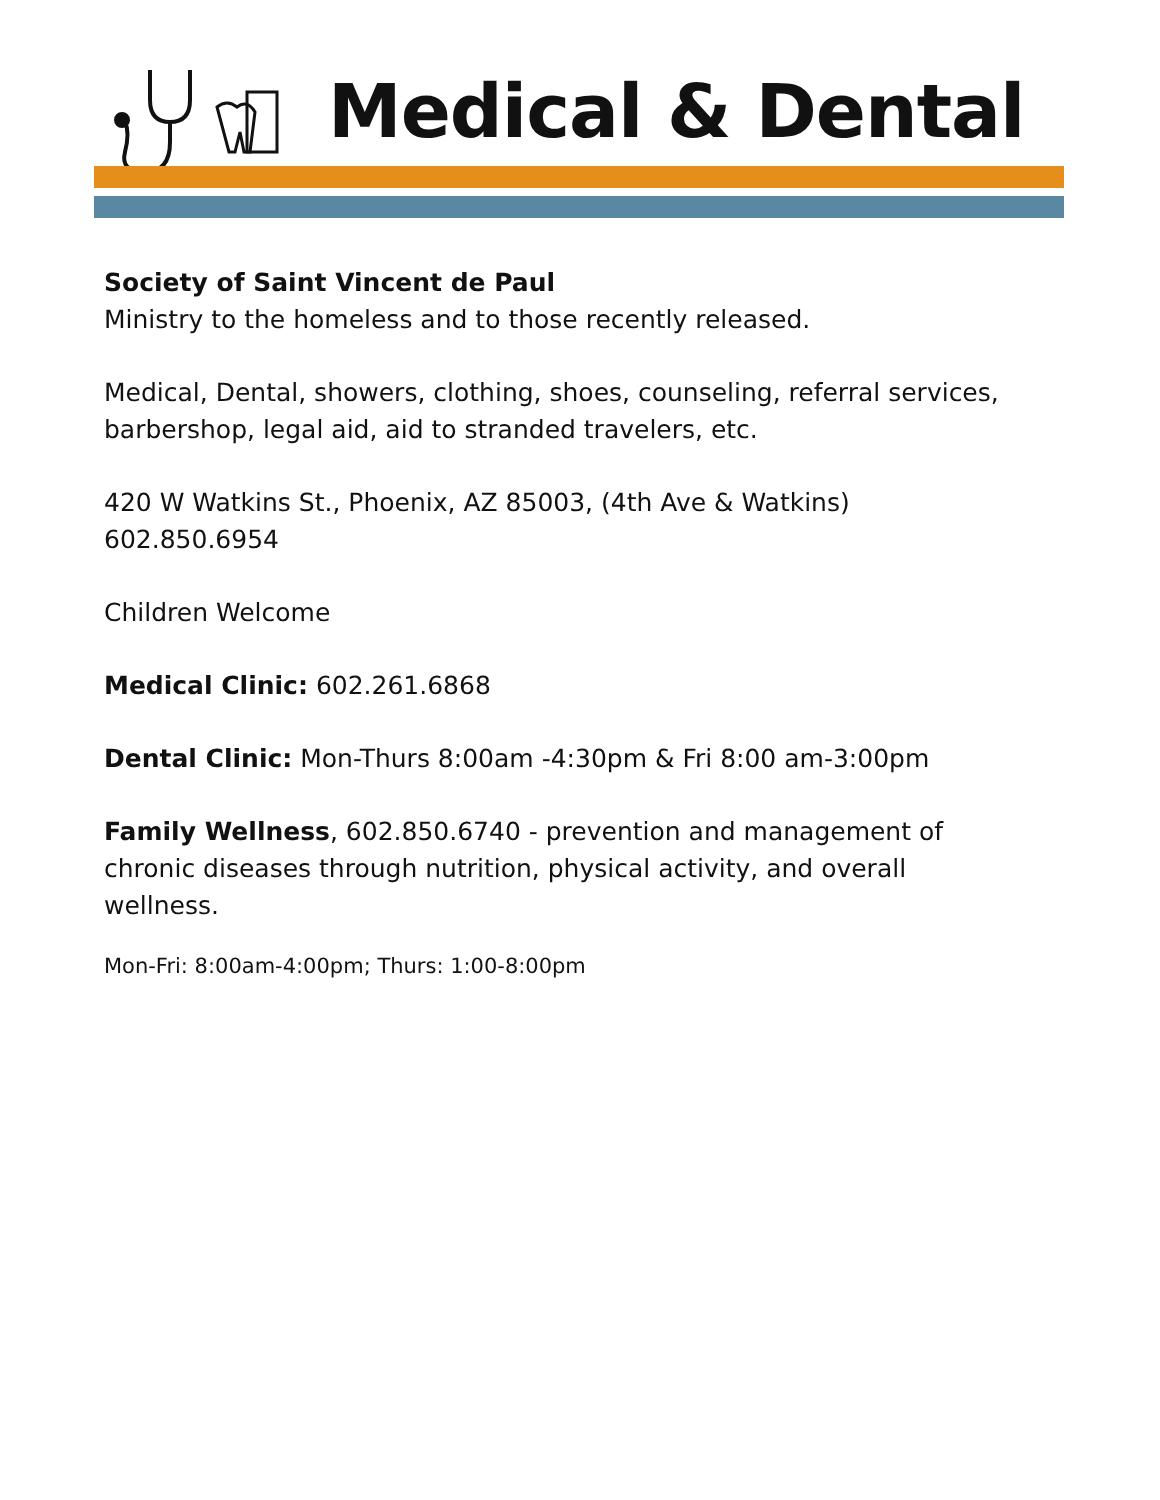Medical & Dental
Society of Saint Vincent de Paul
Ministry to the homeless and to those recently released.
Medical, Dental, showers, clothing, shoes, counseling, referral services, barbershop, legal aid, aid to stranded travelers, etc.
420 W Watkins St., Phoenix, AZ 85003, (4th Ave & Watkins)
602.850.6954
Children Welcome
Medical Clinic: 602.261.6868
Dental Clinic: Mon-Thurs 8:00am -4:30pm & Fri 8:00 am-3:00pm
Family Wellness, 602.850.6740 - prevention and management of chronic diseases through nutrition, physical activity, and overall wellness.
Mon-Fri: 8:00am-4:00pm; Thurs: 1:00-8:00pm